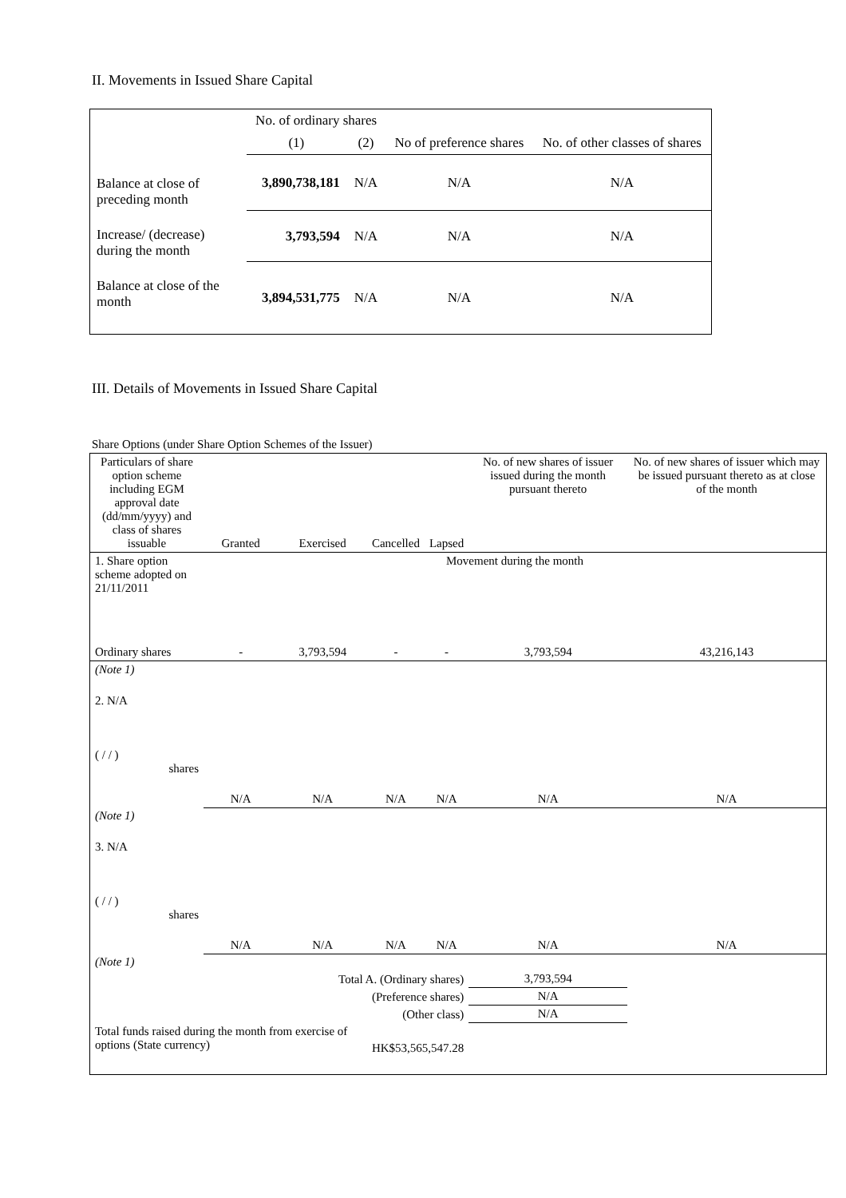II. Movements in Issued Share Capital
| | No. of ordinary shares | | No of preference shares | No. of other classes of shares |
| | (1) | (2) | | |
| Balance at close of preceding month | 3,890,738,181 | N/A | N/A | N/A |
| Increase/ (decrease) during the month | 3,793,594 | N/A | N/A | N/A |
| Balance at close of the month | 3,894,531,775 | N/A | N/A | N/A |
III. Details of Movements in Issued Share Capital
Share Options (under Share Option Schemes of the Issuer)
| Particulars of share option scheme including EGM approval date (dd/mm/yyyy) and class of shares issuable | Granted | Exercised | Cancelled | Lapsed | No. of new shares of issuer issued during the month pursuant thereto | No. of new shares of issuer which may be issued pursuant thereto as at close of the month |
| 1. Share option scheme adopted on 21/11/2011 | Movement during the month | | | | | |
| Ordinary shares | - | 3,793,594 | - | - | 3,793,594 | 43,216,143 |
| (Note 1) | | | | | | |
| 2. N/A ( / / ) shares | N/A | N/A | N/A | N/A | N/A | N/A |
| (Note 1) | | | | | | |
| 3. N/A ( / / ) shares | N/A | N/A | N/A | N/A | N/A | N/A |
| (Note 1) | | | | | | |
| Total A. (Ordinary shares) | | | | | 3,793,594 | |
| (Preference shares) | | | | | N/A | |
| (Other class) | | | | | N/A | |
| Total funds raised during the month from exercise of options (State currency) | | | HK$53,565,547.28 | | | |